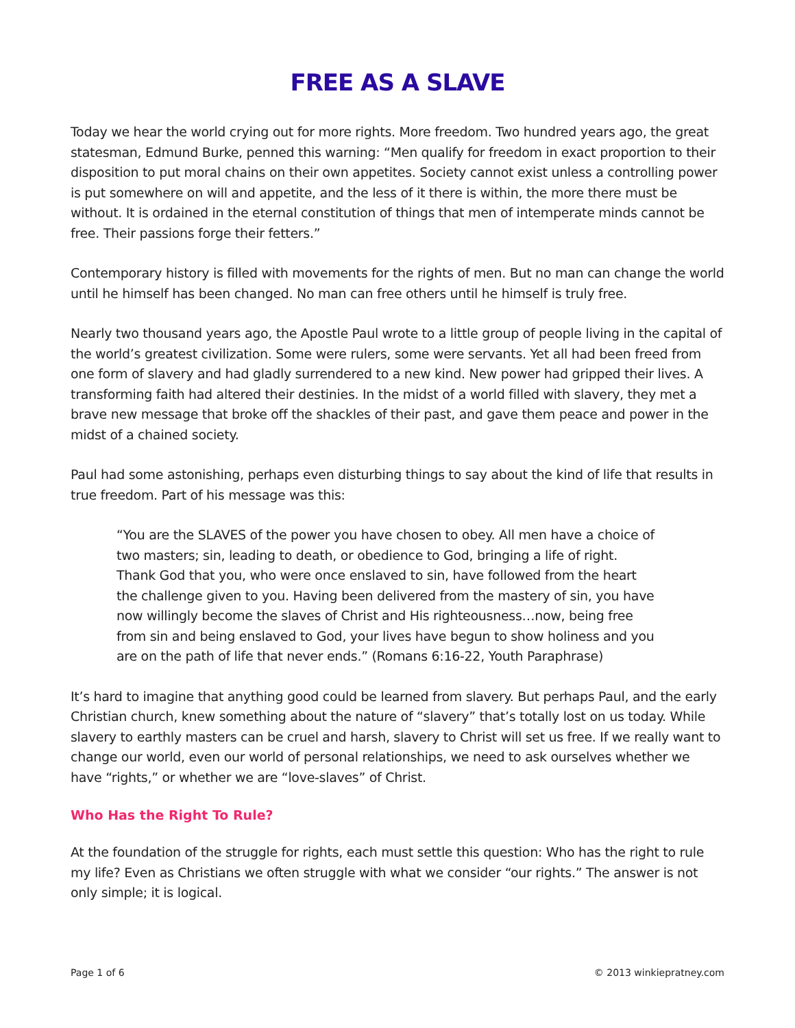FREE AS A SLAVE
Today we hear the world crying out for more rights. More freedom. Two hundred years ago, the great statesman, Edmund Burke, penned this warning: “Men qualify for freedom in exact proportion to their disposition to put moral chains on their own appetites. Society cannot exist unless a controlling power is put somewhere on will and appetite, and the less of it there is within, the more there must be without. It is ordained in the eternal constitution of things that men of intemperate minds cannot be free. Their passions forge their fetters.”
Contemporary history is filled with movements for the rights of men. But no man can change the world until he himself has been changed. No man can free others until he himself is truly free.
Nearly two thousand years ago, the Apostle Paul wrote to a little group of people living in the capital of the world’s greatest civilization. Some were rulers, some were servants. Yet all had been freed from one form of slavery and had gladly surrendered to a new kind. New power had gripped their lives. A transforming faith had altered their destinies. In the midst of a world filled with slavery, they met a brave new message that broke off the shackles of their past, and gave them peace and power in the midst of a chained society.
Paul had some astonishing, perhaps even disturbing things to say about the kind of life that results in true freedom. Part of his message was this:
“You are the SLAVES of the power you have chosen to obey. All men have a choice of two masters; sin, leading to death, or obedience to God, bringing a life of right. Thank God that you, who were once enslaved to sin, have followed from the heart the challenge given to you. Having been delivered from the mastery of sin, you have now willingly become the slaves of Christ and His righteousness…now, being free from sin and being enslaved to God, your lives have begun to show holiness and you are on the path of life that never ends.” (Romans 6:16-22, Youth Paraphrase)
It’s hard to imagine that anything good could be learned from slavery. But perhaps Paul, and the early Christian church, knew something about the nature of “slavery” that’s totally lost on us today. While slavery to earthly masters can be cruel and harsh, slavery to Christ will set us free. If we really want to change our world, even our world of personal relationships, we need to ask ourselves whether we have “rights,” or whether we are “love-slaves” of Christ.
Who Has the Right To Rule?
At the foundation of the struggle for rights, each must settle this question: Who has the right to rule my life? Even as Christians we often struggle with what we consider “our rights.” The answer is not only simple; it is logical.
Page 1 of 6 © 2013 winkiepratney.com